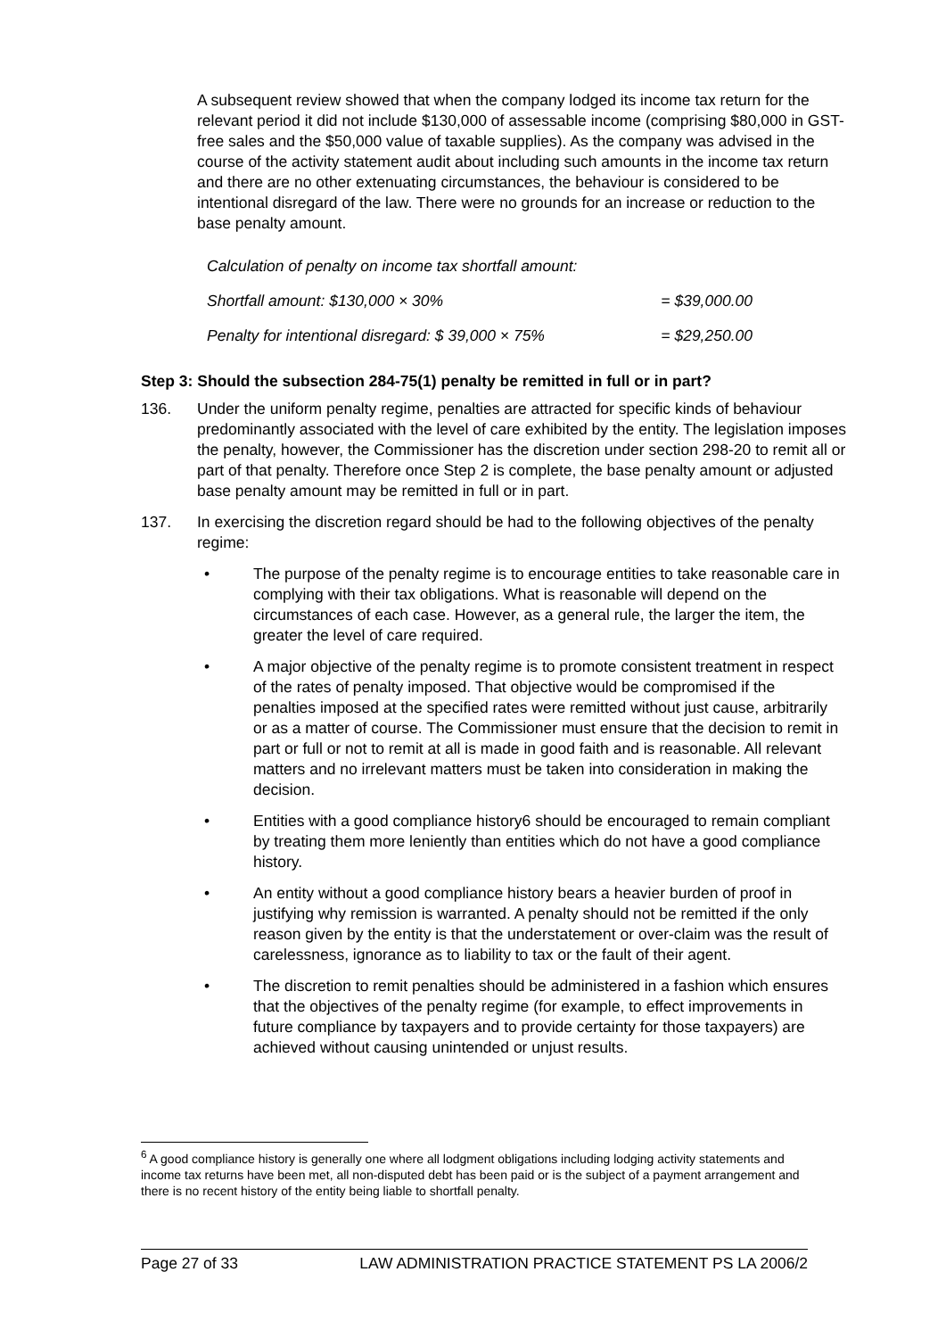A subsequent review showed that when the company lodged its income tax return for the relevant period it did not include $130,000 of assessable income (comprising $80,000 in GST-free sales and the $50,000 value of taxable supplies). As the company was advised in the course of the activity statement audit about including such amounts in the income tax return and there are no other extenuating circumstances, the behaviour is considered to be intentional disregard of the law. There were no grounds for an increase or reduction to the base penalty amount.
Calculation of penalty on income tax shortfall amount:
Shortfall amount: $130,000 × 30% = $39,000.00
Penalty for intentional disregard: $ 39,000 × 75% = $29,250.00
Step 3: Should the subsection 284-75(1) penalty be remitted in full or in part?
136. Under the uniform penalty regime, penalties are attracted for specific kinds of behaviour predominantly associated with the level of care exhibited by the entity. The legislation imposes the penalty, however, the Commissioner has the discretion under section 298-20 to remit all or part of that penalty. Therefore once Step 2 is complete, the base penalty amount or adjusted base penalty amount may be remitted in full or in part.
137. In exercising the discretion regard should be had to the following objectives of the penalty regime:
• The purpose of the penalty regime is to encourage entities to take reasonable care in complying with their tax obligations. What is reasonable will depend on the circumstances of each case. However, as a general rule, the larger the item, the greater the level of care required.
• A major objective of the penalty regime is to promote consistent treatment in respect of the rates of penalty imposed. That objective would be compromised if the penalties imposed at the specified rates were remitted without just cause, arbitrarily or as a matter of course. The Commissioner must ensure that the decision to remit in part or full or not to remit at all is made in good faith and is reasonable. All relevant matters and no irrelevant matters must be taken into consideration in making the decision.
• Entities with a good compliance history6 should be encouraged to remain compliant by treating them more leniently than entities which do not have a good compliance history.
• An entity without a good compliance history bears a heavier burden of proof in justifying why remission is warranted. A penalty should not be remitted if the only reason given by the entity is that the understatement or over-claim was the result of carelessness, ignorance as to liability to tax or the fault of their agent.
• The discretion to remit penalties should be administered in a fashion which ensures that the objectives of the penalty regime (for example, to effect improvements in future compliance by taxpayers and to provide certainty for those taxpayers) are achieved without causing unintended or unjust results.
<sup>6</sup> A good compliance history is generally one where all lodgment obligations including lodging activity statements and income tax returns have been met, all non-disputed debt has been paid or is the subject of a payment arrangement and there is no recent history of the entity being liable to shortfall penalty.
Page 27 of 33 LAW ADMINISTRATION PRACTICE STATEMENT PS LA 2006/2